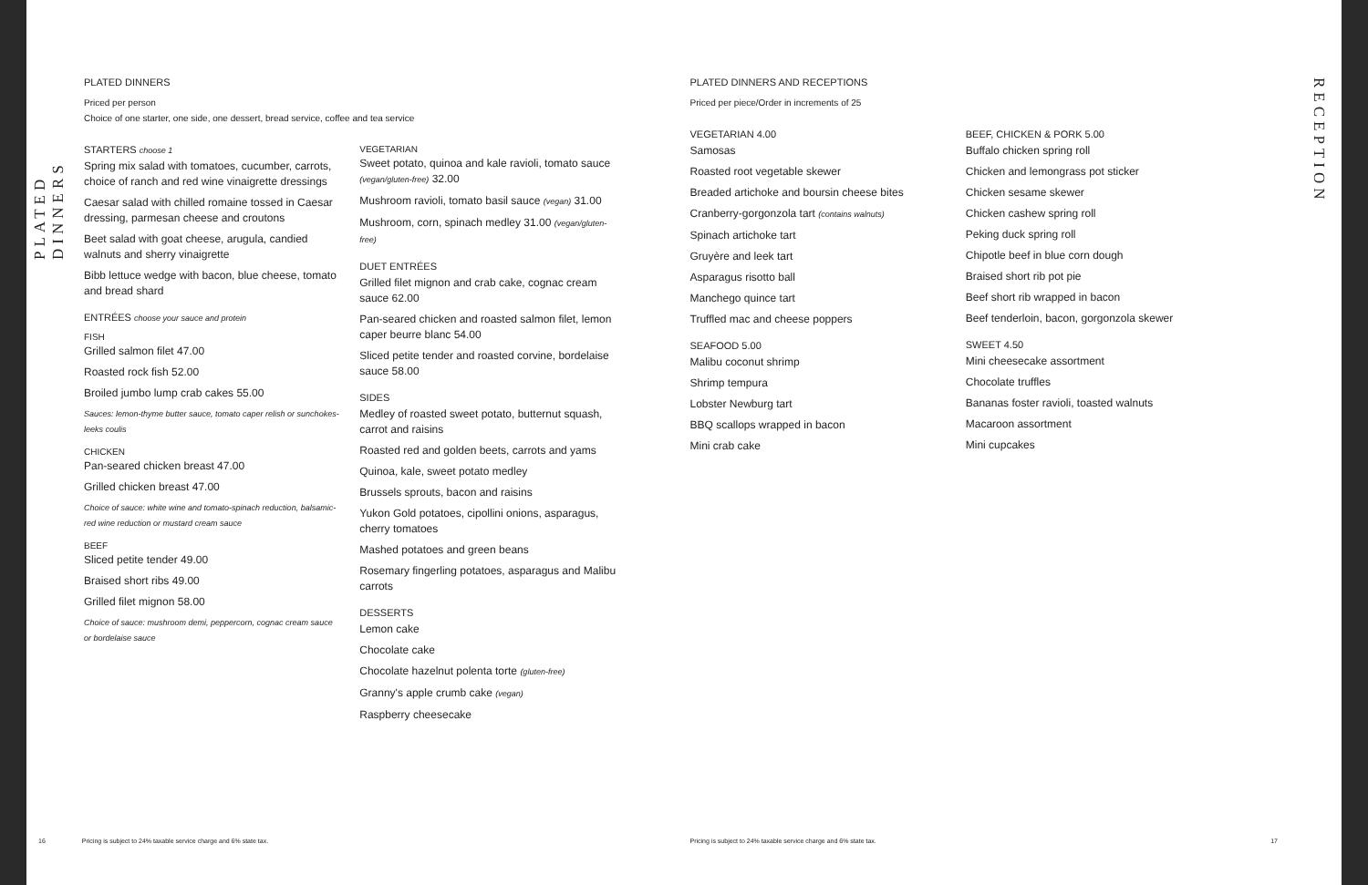PLATED DINNERS
PLATED DINNERS
Priced per person
Choice of one starter, one side, one dessert, bread service, coffee and tea service
STARTERS choose 1
Spring mix salad with tomatoes, cucumber, carrots, choice of ranch and red wine vinaigrette dressings
Caesar salad with chilled romaine tossed in Caesar dressing, parmesan cheese and croutons
Beet salad with goat cheese, arugula, candied walnuts and sherry vinaigrette
Bibb lettuce wedge with bacon, blue cheese, tomato and bread shard
ENTRÉES choose your sauce and protein
FISH
Grilled salmon filet 47.00
Roasted rock fish 52.00
Broiled jumbo lump crab cakes 55.00
Sauces: lemon-thyme butter sauce, tomato caper relish or sunchokes-leeks coulis
CHICKEN
Pan-seared chicken breast 47.00
Grilled chicken breast 47.00
Choice of sauce: white wine and tomato-spinach reduction, balsamic-red wine reduction or mustard cream sauce
BEEF
Sliced petite tender 49.00
Braised short ribs 49.00
Grilled filet mignon 58.00
Choice of sauce: mushroom demi, peppercorn, cognac cream sauce or bordelaise sauce
VEGETARIAN
Sweet potato, quinoa and kale ravioli, tomato sauce (vegan/gluten-free) 32.00
Mushroom ravioli, tomato basil sauce (vegan) 31.00
Mushroom, corn, spinach medley 31.00 (vegan/gluten-free)
DUET ENTRÉES
Grilled filet mignon and crab cake, cognac cream sauce 62.00
Pan-seared chicken and roasted salmon filet, lemon caper beurre blanc 54.00
Sliced petite tender and roasted corvine, bordelaise sauce 58.00
SIDES
Medley of roasted sweet potato, butternut squash, carrot and raisins
Roasted red and golden beets, carrots and yams
Quinoa, kale, sweet potato medley
Brussels sprouts, bacon and raisins
Yukon Gold potatoes, cipollini onions, asparagus, cherry tomatoes
Mashed potatoes and green beans
Rosemary fingerling potatoes, asparagus and Malibu carrots
DESSERTS
Lemon cake
Chocolate cake
Chocolate hazelnut polenta torte (gluten-free)
Granny's apple crumb cake (vegan)
Raspberry cheesecake
16 Pricing is subject to 24% taxable service charge and 6% state tax.
PLATED DINNERS AND RECEPTIONS
Priced per piece/Order in increments of 25
VEGETARIAN 4.00
Samosas
Roasted root vegetable skewer
Breaded artichoke and boursin cheese bites
Cranberry-gorgonzola tart (contains walnuts)
Spinach artichoke tart
Gruyère and leek tart
Asparagus risotto ball
Manchego quince tart
Truffled mac and cheese poppers
SEAFOOD 5.00
Malibu coconut shrimp
Shrimp tempura
Lobster Newburg tart
BBQ scallops wrapped in bacon
Mini crab cake
BEEF, CHICKEN & PORK 5.00
Buffalo chicken spring roll
Chicken and lemongrass pot sticker
Chicken sesame skewer
Chicken cashew spring roll
Peking duck spring roll
Chipotle beef in blue corn dough
Braised short rib pot pie
Beef short rib wrapped in bacon
Beef tenderloin, bacon, gorgonzola skewer
SWEET 4.50
Mini cheesecake assortment
Chocolate truffles
Bananas foster ravioli, toasted walnuts
Macaroon assortment
Mini cupcakes
Pricing is subject to 24% taxable service charge and 6% state tax. 17
RECEPTION